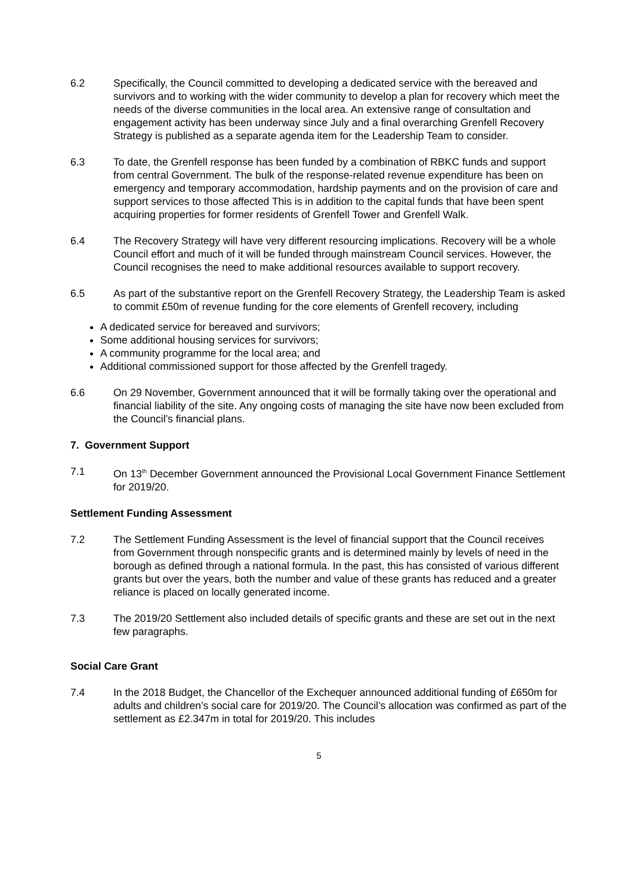6.2 Specifically, the Council committed to developing a dedicated service with the bereaved and survivors and to working with the wider community to develop a plan for recovery which meet the needs of the diverse communities in the local area. An extensive range of consultation and engagement activity has been underway since July and a final overarching Grenfell Recovery Strategy is published as a separate agenda item for the Leadership Team to consider.
6.3 To date, the Grenfell response has been funded by a combination of RBKC funds and support from central Government. The bulk of the response-related revenue expenditure has been on emergency and temporary accommodation, hardship payments and on the provision of care and support services to those affected This is in addition to the capital funds that have been spent acquiring properties for former residents of Grenfell Tower and Grenfell Walk.
6.4 The Recovery Strategy will have very different resourcing implications. Recovery will be a whole Council effort and much of it will be funded through mainstream Council services. However, the Council recognises the need to make additional resources available to support recovery.
6.5 As part of the substantive report on the Grenfell Recovery Strategy, the Leadership Team is asked to commit £50m of revenue funding for the core elements of Grenfell recovery, including
A dedicated service for bereaved and survivors;
Some additional housing services for survivors;
A community programme for the local area; and
Additional commissioned support for those affected by the Grenfell tragedy.
6.6 On 29 November, Government announced that it will be formally taking over the operational and financial liability of the site. Any ongoing costs of managing the site have now been excluded from the Council’s financial plans.
7. Government Support
7.1 On 13<sup>th</sup> December Government announced the Provisional Local Government Finance Settlement for 2019/20.
Settlement Funding Assessment
7.2 The Settlement Funding Assessment is the level of financial support that the Council receives from Government through nonspecific grants and is determined mainly by levels of need in the borough as defined through a national formula. In the past, this has consisted of various different grants but over the years, both the number and value of these grants has reduced and a greater reliance is placed on locally generated income.
7.3 The 2019/20 Settlement also included details of specific grants and these are set out in the next few paragraphs.
Social Care Grant
7.4 In the 2018 Budget, the Chancellor of the Exchequer announced additional funding of £650m for adults and children’s social care for 2019/20. The Council’s allocation was confirmed as part of the settlement as £2.347m in total for 2019/20. This includes
5